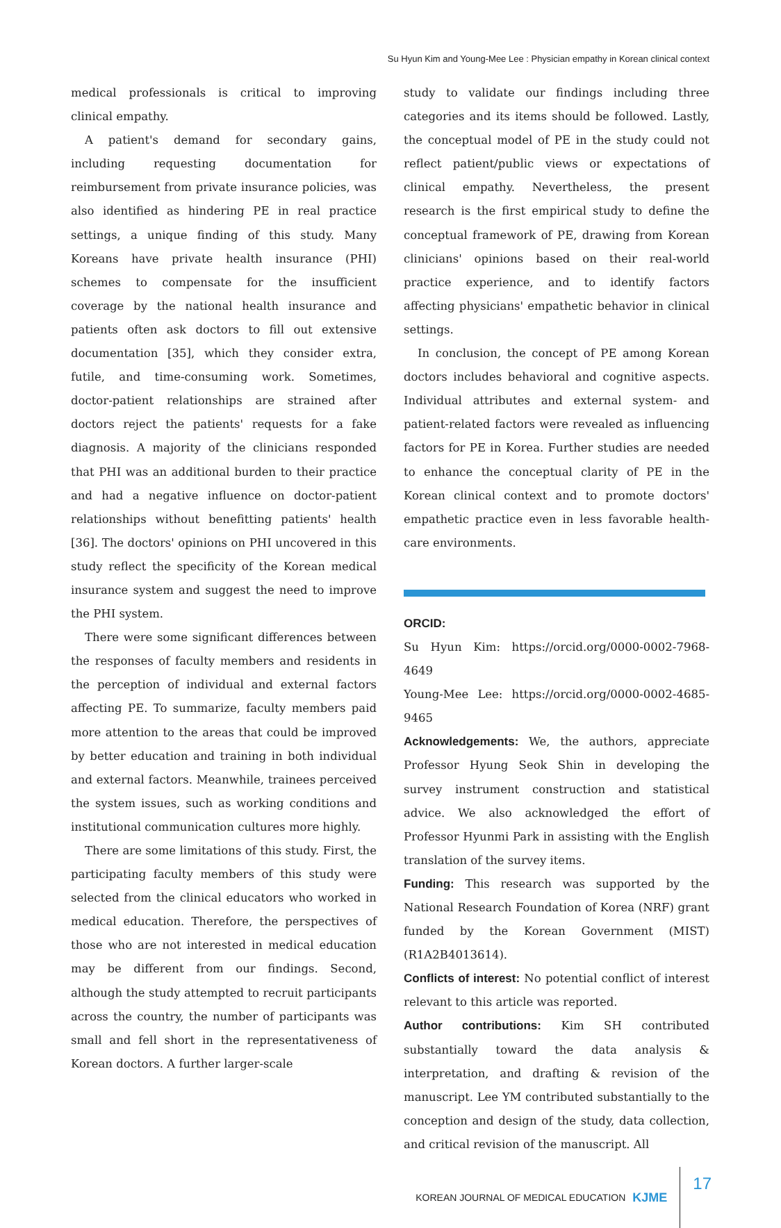Su Hyun Kim and Young-Mee Lee : Physician empathy in Korean clinical context
medical professionals is critical to improving clinical empathy.
A patient's demand for secondary gains, including requesting documentation for reimbursement from private insurance policies, was also identified as hindering PE in real practice settings, a unique finding of this study. Many Koreans have private health insurance (PHI) schemes to compensate for the insufficient coverage by the national health insurance and patients often ask doctors to fill out extensive documentation [35], which they consider extra, futile, and time-consuming work. Sometimes, doctor-patient relationships are strained after doctors reject the patients' requests for a fake diagnosis. A majority of the clinicians responded that PHI was an additional burden to their practice and had a negative influence on doctor-patient relationships without benefitting patients' health [36]. The doctors' opinions on PHI uncovered in this study reflect the specificity of the Korean medical insurance system and suggest the need to improve the PHI system.
There were some significant differences between the responses of faculty members and residents in the perception of individual and external factors affecting PE. To summarize, faculty members paid more attention to the areas that could be improved by better education and training in both individual and external factors. Meanwhile, trainees perceived the system issues, such as working conditions and institutional communication cultures more highly.
There are some limitations of this study. First, the participating faculty members of this study were selected from the clinical educators who worked in medical education. Therefore, the perspectives of those who are not interested in medical education may be different from our findings. Second, although the study attempted to recruit participants across the country, the number of participants was small and fell short in the representativeness of Korean doctors. A further larger-scale
study to validate our findings including three categories and its items should be followed. Lastly, the conceptual model of PE in the study could not reflect patient/public views or expectations of clinical empathy. Nevertheless, the present research is the first empirical study to define the conceptual framework of PE, drawing from Korean clinicians' opinions based on their real-world practice experience, and to identify factors affecting physicians' empathetic behavior in clinical settings.
In conclusion, the concept of PE among Korean doctors includes behavioral and cognitive aspects. Individual attributes and external system- and patient-related factors were revealed as influencing factors for PE in Korea. Further studies are needed to enhance the conceptual clarity of PE in the Korean clinical context and to promote doctors' empathetic practice even in less favorable health-care environments.
ORCID:
Su Hyun Kim: https://orcid.org/0000-0002-7968-4649
Young-Mee Lee: https://orcid.org/0000-0002-4685-9465
Acknowledgements: We, the authors, appreciate Professor Hyung Seok Shin in developing the survey instrument construction and statistical advice. We also acknowledged the effort of Professor Hyunmi Park in assisting with the English translation of the survey items.
Funding: This research was supported by the National Research Foundation of Korea (NRF) grant funded by the Korean Government (MIST) (R1A2B4013614).
Conflicts of interest: No potential conflict of interest relevant to this article was reported.
Author contributions: Kim SH contributed substantially toward the data analysis & interpretation, and drafting & revision of the manuscript. Lee YM contributed substantially to the conception and design of the study, data collection, and critical revision of the manuscript. All
KOREAN JOURNAL OF MEDICAL EDUCATION KJME 17